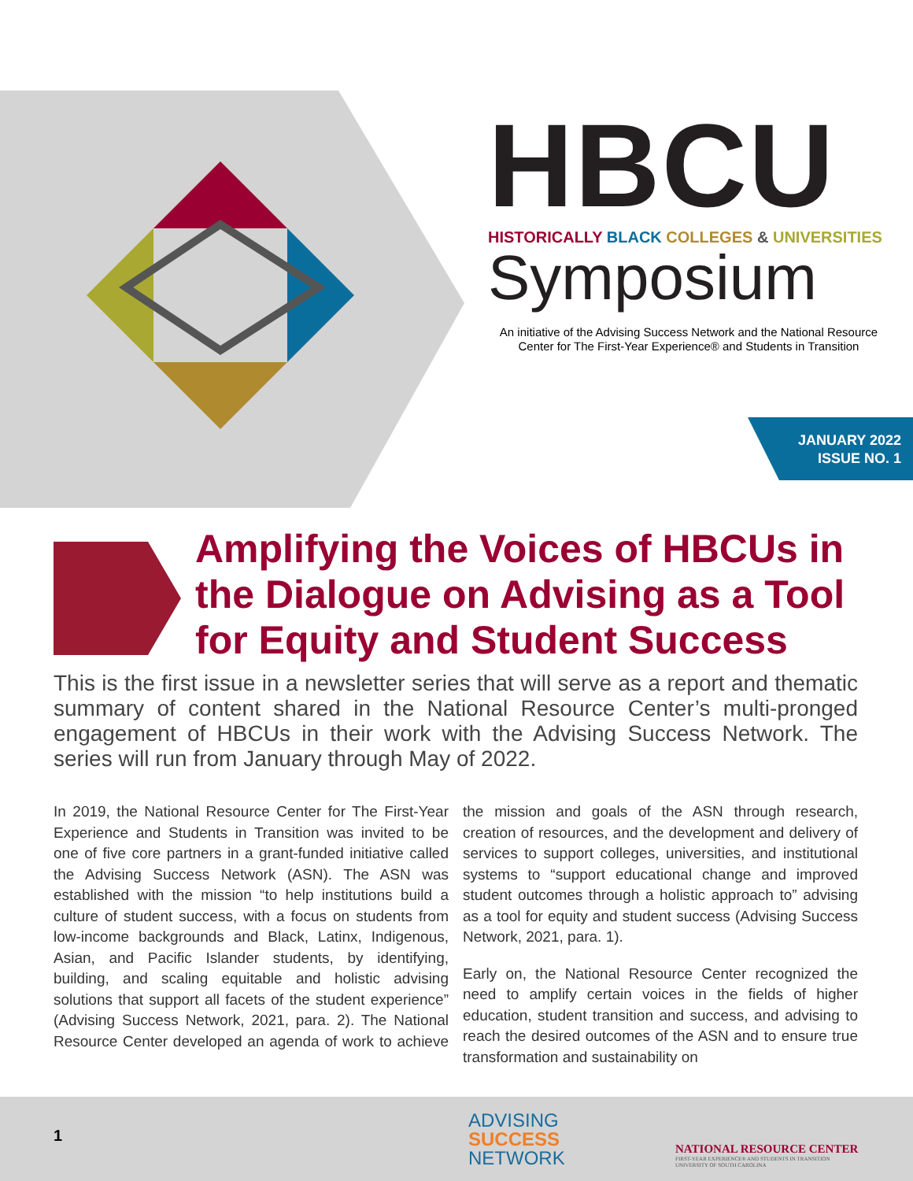HBCU
HISTORICALLY BLACK COLLEGES & UNIVERSITIES
Symposium
An initiative of the Advising Success Network and the National Resource Center for The First-Year Experience® and Students in Transition
JANUARY 2022
ISSUE NO. 1
Amplifying the Voices of HBCUs in the Dialogue on Advising as a Tool for Equity and Student Success
This is the first issue in a newsletter series that will serve as a report and thematic summary of content shared in the National Resource Center’s multi-pronged engagement of HBCUs in their work with the Advising Success Network. The series will run from January through May of 2022.
In 2019, the National Resource Center for The First-Year Experience and Students in Transition was invited to be one of five core partners in a grant-funded initiative called the Advising Success Network (ASN). The ASN was established with the mission “to help institutions build a culture of student success, with a focus on students from low-income backgrounds and Black, Latinx, Indigenous, Asian, and Pacific Islander students, by identifying, building, and scaling equitable and holistic advising solutions that support all facets of the student experience” (Advising Success Network, 2021, para. 2). The National Resource Center developed an agenda of work to achieve the mission and goals of the ASN through research, creation of resources, and the development and delivery of services to support colleges, universities, and institutional systems to “support educational change and improved student outcomes through a holistic approach to” advising as a tool for equity and student success (Advising Success Network, 2021, para. 1).
Early on, the National Resource Center recognized the need to amplify certain voices in the fields of higher education, student transition and success, and advising to reach the desired outcomes of the ASN and to ensure true transformation and sustainability on
1
ADVISING
SUCCESS
NETWORK
NATIONAL RESOURCE CENTER
FIRST-YEAR EXPERIENCE® AND STUDENTS IN TRANSITION
UNIVERSITY OF SOUTH CAROLINA